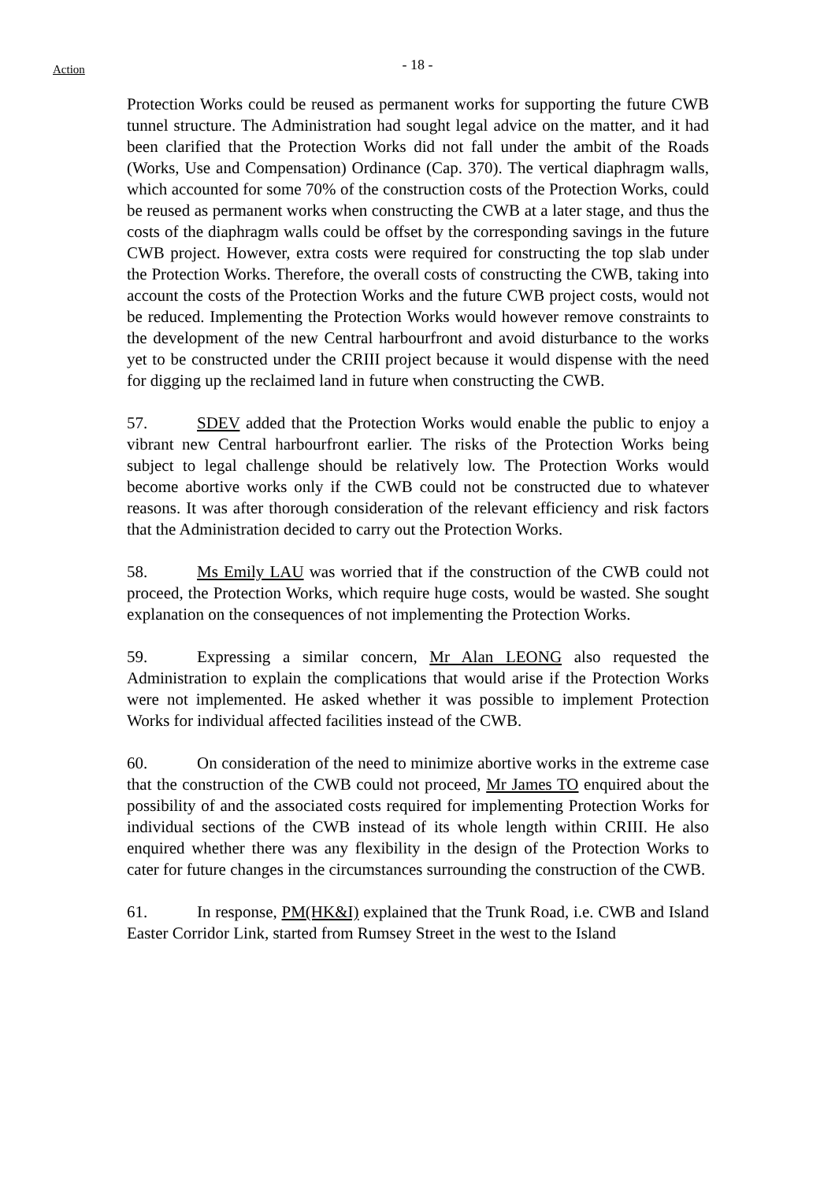Action
- 18 -
Protection Works could be reused as permanent works for supporting the future CWB tunnel structure. The Administration had sought legal advice on the matter, and it had been clarified that the Protection Works did not fall under the ambit of the Roads (Works, Use and Compensation) Ordinance (Cap. 370). The vertical diaphragm walls, which accounted for some 70% of the construction costs of the Protection Works, could be reused as permanent works when constructing the CWB at a later stage, and thus the costs of the diaphragm walls could be offset by the corresponding savings in the future CWB project. However, extra costs were required for constructing the top slab under the Protection Works. Therefore, the overall costs of constructing the CWB, taking into account the costs of the Protection Works and the future CWB project costs, would not be reduced. Implementing the Protection Works would however remove constraints to the development of the new Central harbourfront and avoid disturbance to the works yet to be constructed under the CRIII project because it would dispense with the need for digging up the reclaimed land in future when constructing the CWB.
57. SDEV added that the Protection Works would enable the public to enjoy a vibrant new Central harbourfront earlier. The risks of the Protection Works being subject to legal challenge should be relatively low. The Protection Works would become abortive works only if the CWB could not be constructed due to whatever reasons. It was after thorough consideration of the relevant efficiency and risk factors that the Administration decided to carry out the Protection Works.
58. Ms Emily LAU was worried that if the construction of the CWB could not proceed, the Protection Works, which require huge costs, would be wasted. She sought explanation on the consequences of not implementing the Protection Works.
59. Expressing a similar concern, Mr Alan LEONG also requested the Administration to explain the complications that would arise if the Protection Works were not implemented. He asked whether it was possible to implement Protection Works for individual affected facilities instead of the CWB.
60. On consideration of the need to minimize abortive works in the extreme case that the construction of the CWB could not proceed, Mr James TO enquired about the possibility of and the associated costs required for implementing Protection Works for individual sections of the CWB instead of its whole length within CRIII. He also enquired whether there was any flexibility in the design of the Protection Works to cater for future changes in the circumstances surrounding the construction of the CWB.
61. In response, PM(HK&I) explained that the Trunk Road, i.e. CWB and Island Easter Corridor Link, started from Rumsey Street in the west to the Island